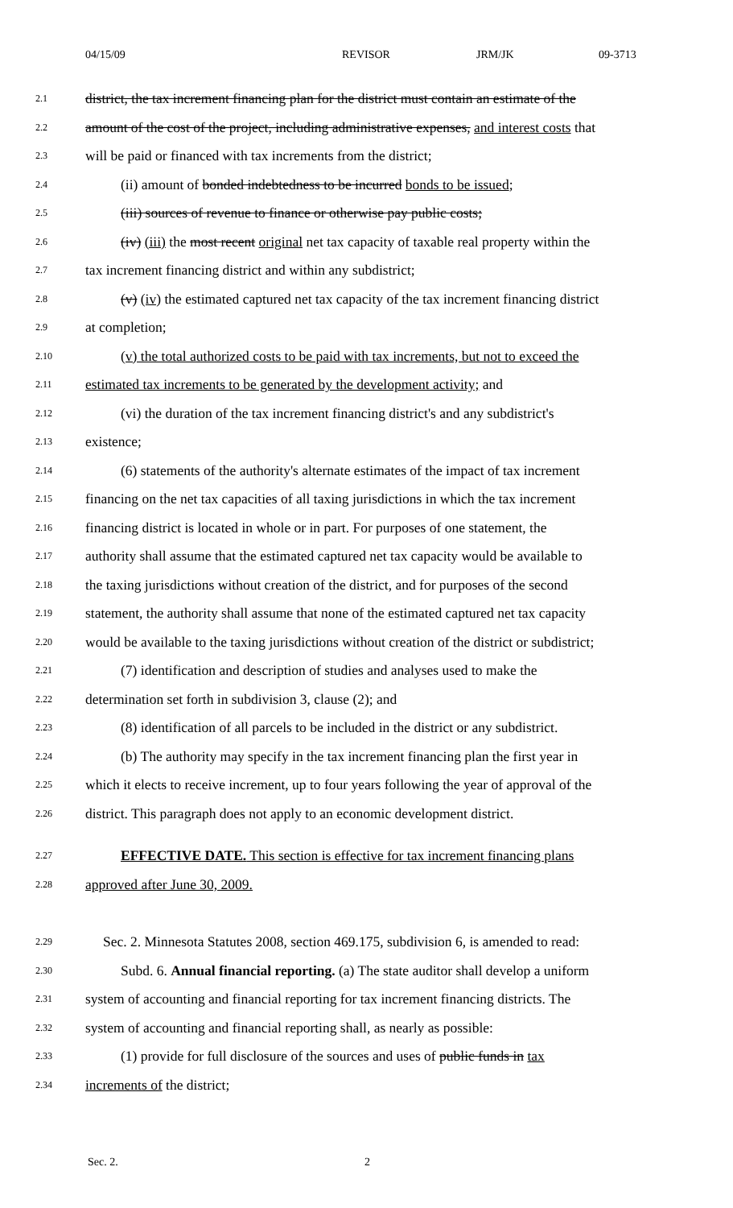04/15/09 REVISOR JRM/JK 09-3713
2.1 district, the tax increment financing plan for the district must contain an estimate of the
2.2 amount of the cost of the project, including administrative expenses, and interest costs that
2.3 will be paid or financed with tax increments from the district;
2.4 (ii) amount of bonded indebtedness to be incurred bonds to be issued;
2.5 (iii) sources of revenue to finance or otherwise pay public costs;
2.6 (iv) (iii) the most recent original net tax capacity of taxable real property within the
2.7 tax increment financing district and within any subdistrict;
2.8 (v) (iv) the estimated captured net tax capacity of the tax increment financing district
2.9 at completion;
2.10 (v) the total authorized costs to be paid with tax increments, but not to exceed the
2.11 estimated tax increments to be generated by the development activity; and
2.12 (vi) the duration of the tax increment financing district's and any subdistrict's
2.13 existence;
2.14 (6) statements of the authority's alternate estimates of the impact of tax increment
2.15 financing on the net tax capacities of all taxing jurisdictions in which the tax increment
2.16 financing district is located in whole or in part. For purposes of one statement, the
2.17 authority shall assume that the estimated captured net tax capacity would be available to
2.18 the taxing jurisdictions without creation of the district, and for purposes of the second
2.19 statement, the authority shall assume that none of the estimated captured net tax capacity
2.20 would be available to the taxing jurisdictions without creation of the district or subdistrict;
2.21 (7) identification and description of studies and analyses used to make the
2.22 determination set forth in subdivision 3, clause (2); and
2.23 (8) identification of all parcels to be included in the district or any subdistrict.
2.24 (b) The authority may specify in the tax increment financing plan the first year in
2.25 which it elects to receive increment, up to four years following the year of approval of the
2.26 district. This paragraph does not apply to an economic development district.
2.27 EFFECTIVE DATE. This section is effective for tax increment financing plans
2.28 approved after June 30, 2009.
2.29 Sec. 2. Minnesota Statutes 2008, section 469.175, subdivision 6, is amended to read:
2.30 Subd. 6. Annual financial reporting. (a) The state auditor shall develop a uniform
2.31 system of accounting and financial reporting for tax increment financing districts. The
2.32 system of accounting and financial reporting shall, as nearly as possible:
2.33 (1) provide for full disclosure of the sources and uses of public funds in tax
2.34 increments of the district;
Sec. 2. 2